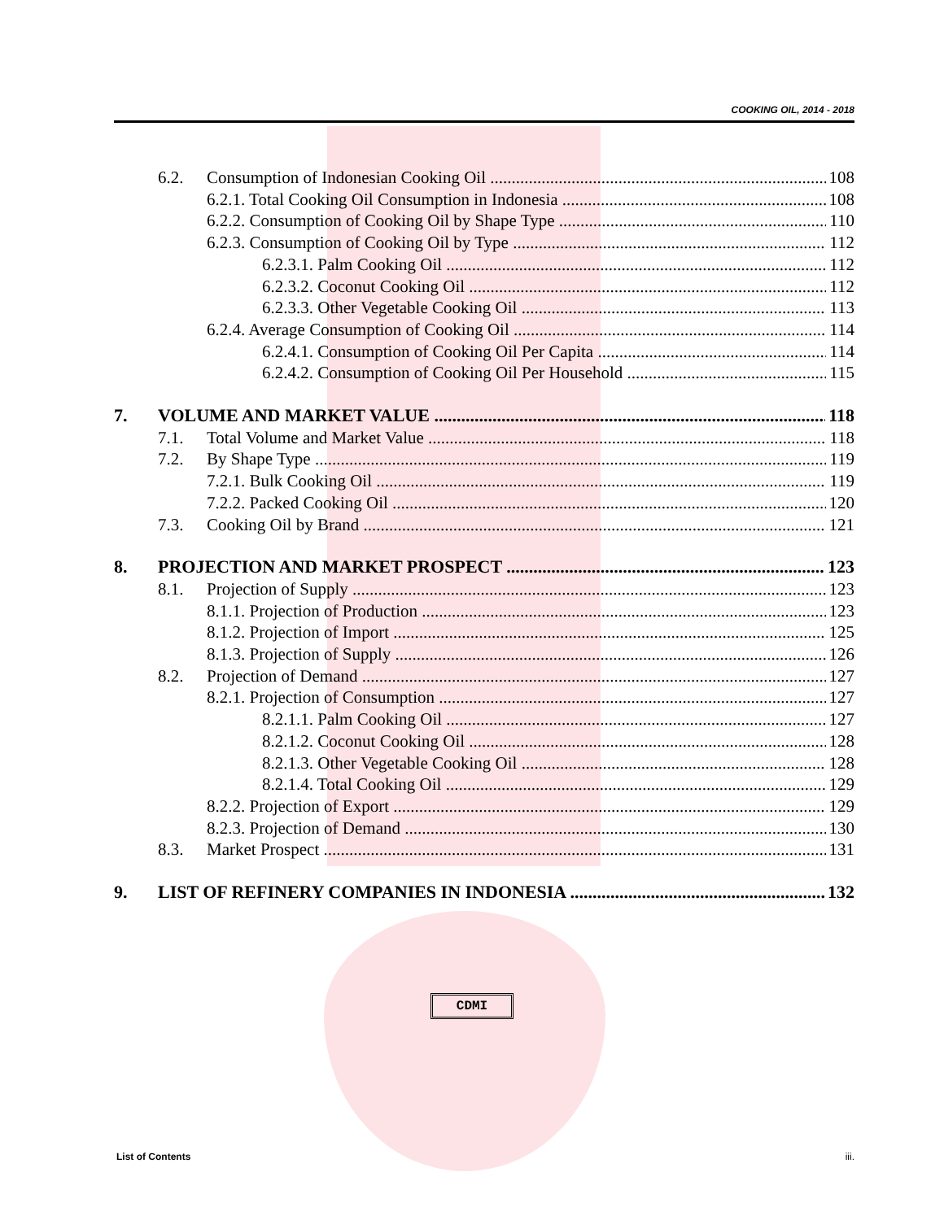COOKING OIL, 2014 - 2018
6.2. Consumption of Indonesian Cooking Oil 108
6.2.1. Total Cooking Oil Consumption in Indonesia 108
6.2.2. Consumption of Cooking Oil by Shape Type 110
6.2.3. Consumption of Cooking Oil by Type 112
6.2.3.1. Palm Cooking Oil 112
6.2.3.2. Coconut Cooking Oil 112
6.2.3.3. Other Vegetable Cooking Oil 113
6.2.4. Average Consumption of Cooking Oil 114
6.2.4.1. Consumption of Cooking Oil Per Capita 114
6.2.4.2. Consumption of Cooking Oil Per Household 115
7. VOLUME AND MARKET VALUE 118
7.1. Total Volume and Market Value 118
7.2. By Shape Type 119
7.2.1. Bulk Cooking Oil 119
7.2.2. Packed Cooking Oil 120
7.3. Cooking Oil by Brand 121
8. PROJECTION AND MARKET PROSPECT 123
8.1. Projection of Supply 123
8.1.1. Projection of Production 123
8.1.2. Projection of Import 125
8.1.3. Projection of Supply 126
8.2. Projection of Demand 127
8.2.1. Projection of Consumption 127
8.2.1.1. Palm Cooking Oil 127
8.2.1.2. Coconut Cooking Oil 128
8.2.1.3. Other Vegetable Cooking Oil 128
8.2.1.4. Total Cooking Oil 129
8.2.2. Projection of Export 129
8.2.3. Projection of Demand 130
8.3. Market Prospect 131
9. LIST OF REFINERY COMPANIES IN INDONESIA 132
CDMI
List of Contents iii.